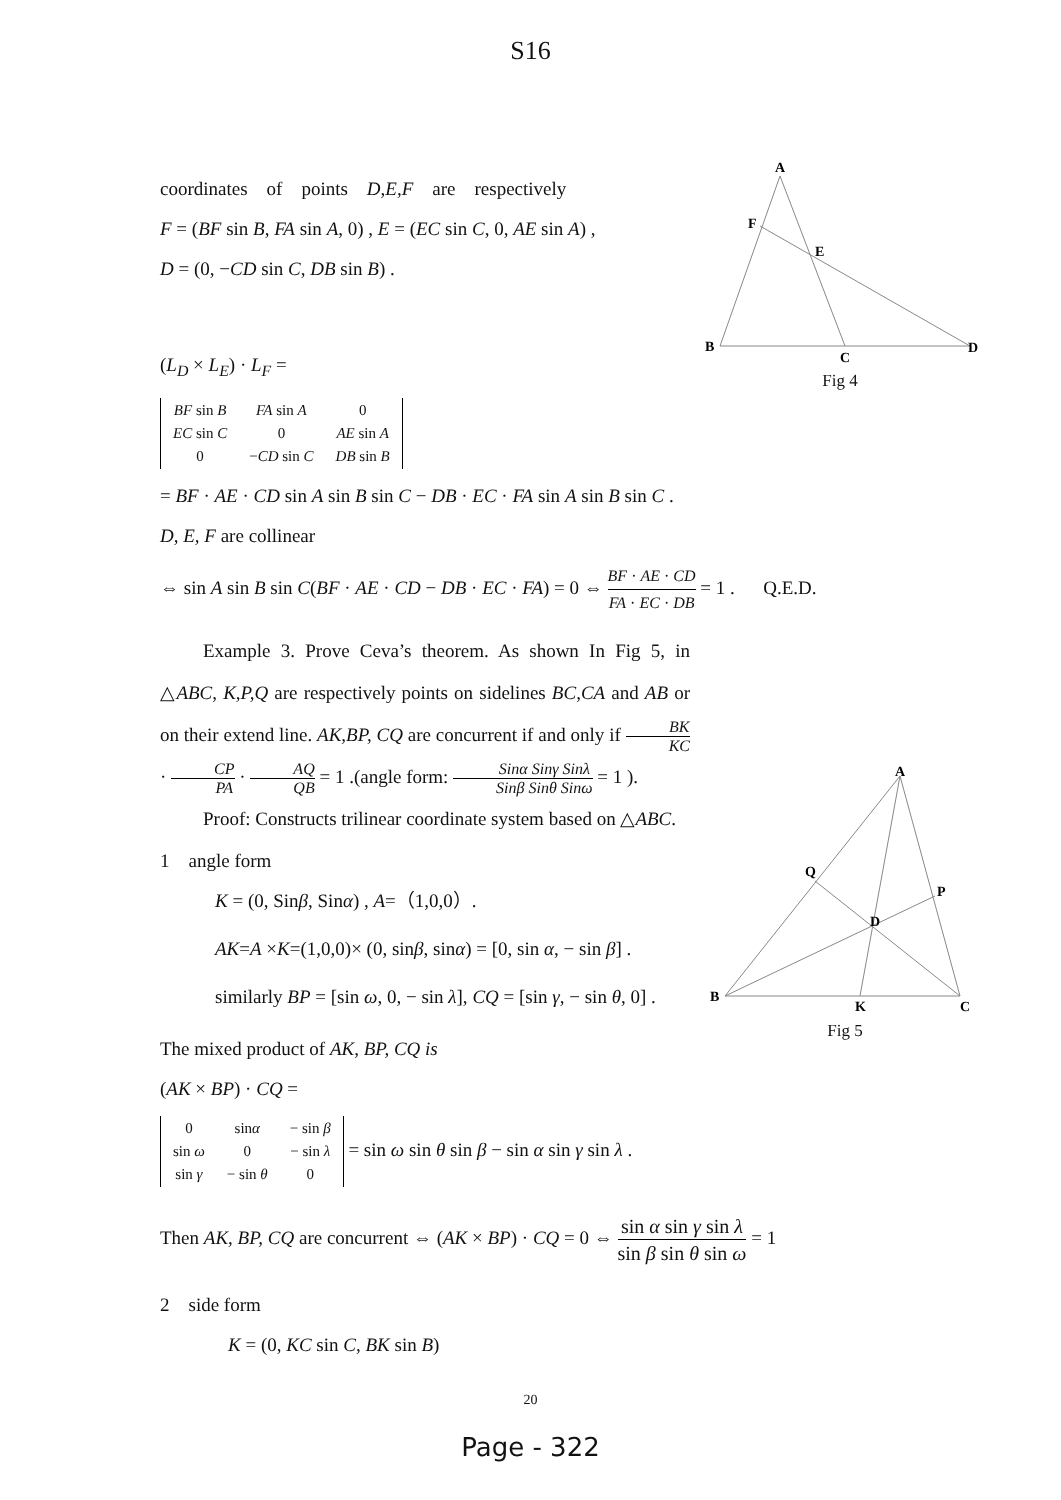S16
coordinates of points D,E,F are respectively
F = (BF sin B, FA sin A, 0) , E = (EC sin C, 0, AE sin A) ,
D = (0, −CD sin C, DB sin B) .
A
F
E
B
C
D
Fig 4
(L<sub>D</sub> × L<sub>E</sub>) · L<sub>F</sub> =
| BF sin B | FA sin A | 0 |
| EC sin C | 0 | AE sin A |
| 0 | − CD sin C | DB sin B |
= BF · AE · CD sin A sin B sin C − DB · EC · FA sin A sin B sin C .
D, E, F are collinear
⇔ sin A sin B sin C(BF · AE · CD − DB · EC · FA) = 0 ⇔ BF · AE · CD FA · EC · DB = 1 . Q.E.D.
Example 3. Prove Ceva’s theorem. As shown In Fig 5, in △ABC, K,P,Q are respectively points on sidelines BC,CA and AB or on their extend line. AK,BP, CQ are concurrent if and only if BK KC · CP PA · AQ QB = 1 .(angle form: Sinα Sinγ Sinλ Sinβ Sinθ Sinω = 1 ).
Proof: Constructs trilinear coordinate system based on △ABC.
A
Q
P
D
B
K
C
Fig 5
1 angle form
K = (0, Sinβ, Sinα) , A=（1,0,0）.
AK=A ×K=(1,0,0)× (0, sinβ, sinα) = [0, sin α, − sin β] .
similarly BP = [sin ω, 0, − sin λ], CQ = [sin γ, − sin θ, 0] .
The mixed product of AK, BP, CQ is
(AK × BP) · CQ =
| 0 | sin α | − sin β |
| sin ω | 0 | − sin λ |
| sin γ | − sin θ | 0 |
= sin ω sin θ sin β − sin α sin γ sin λ .
Then AK, BP, CQ are concurrent ⇔ (AK × BP) · CQ = 0 ⇔ sin α sin γ sin λ sin β sin θ sin ω = 1
2 side form
K = (0, KC sin C, BK sin B)
20
Page - 322